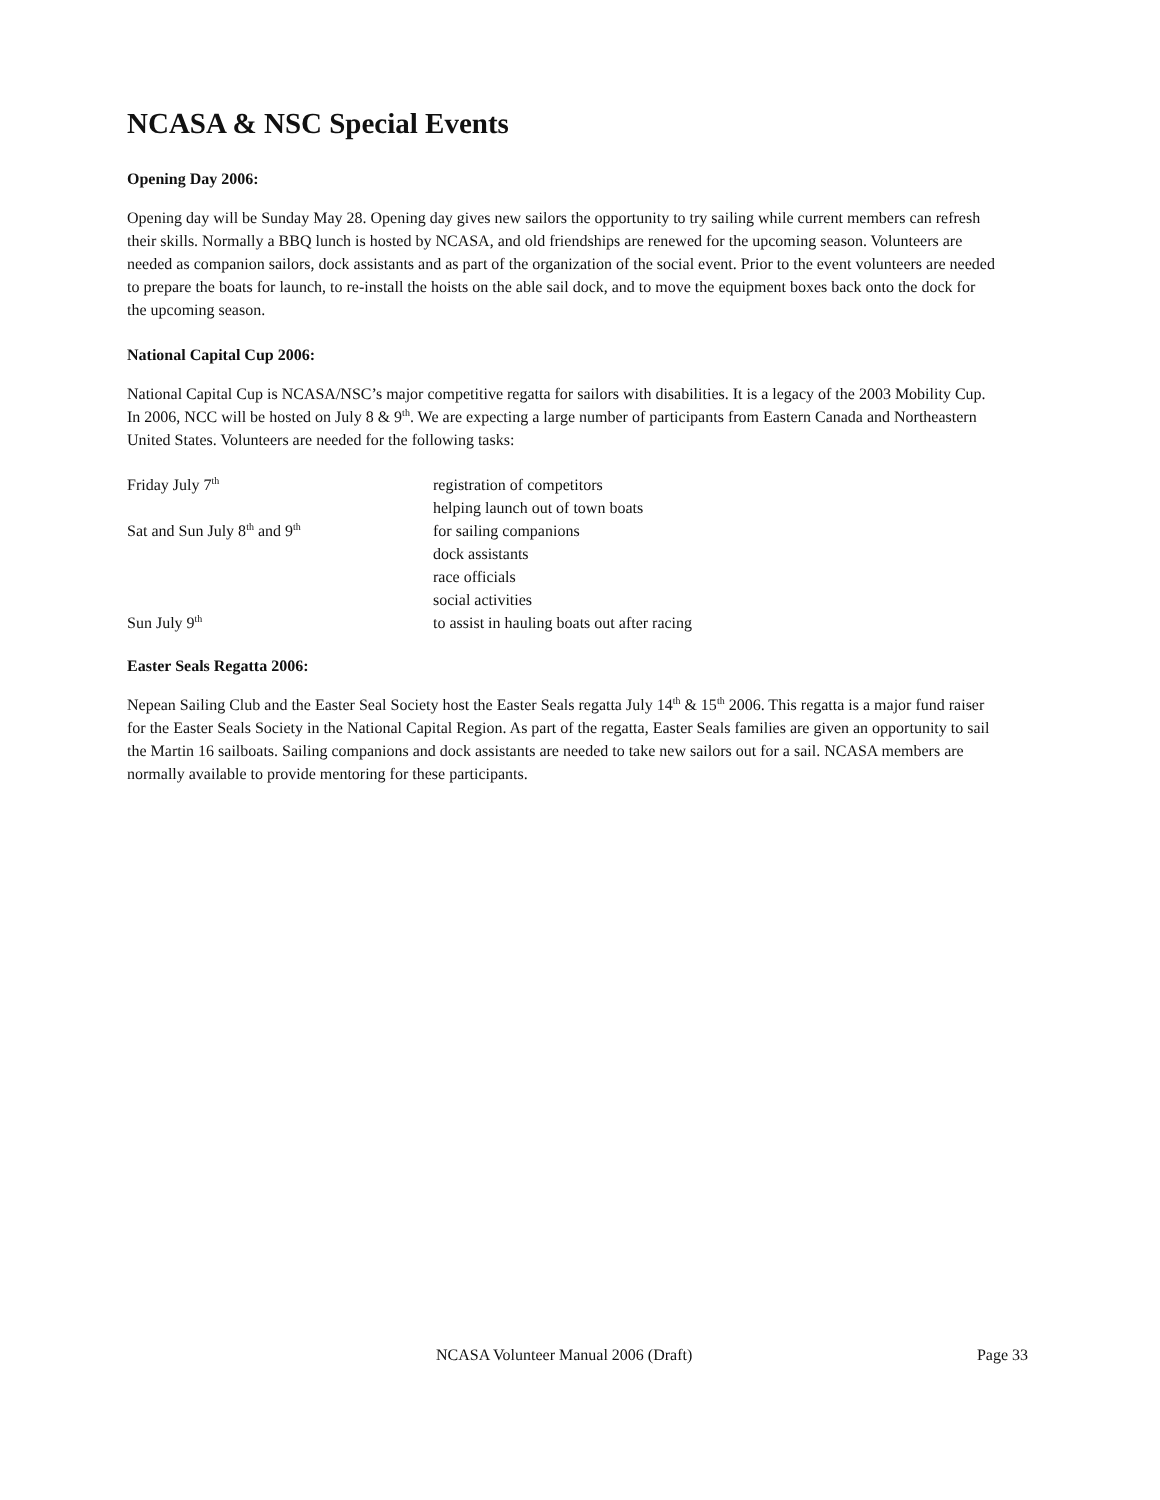NCASA & NSC Special Events
Opening Day 2006:
Opening day will be Sunday May 28. Opening day gives new sailors the opportunity to try sailing while current members can refresh their skills. Normally a BBQ lunch is hosted by NCASA, and old friendships are renewed for the upcoming season. Volunteers are needed as companion sailors, dock assistants and as part of the organization of the social event. Prior to the event volunteers are needed to prepare the boats for launch, to re-install the hoists on the able sail dock, and to move the equipment boxes back onto the dock for the upcoming season.
National Capital Cup 2006:
National Capital Cup is NCASA/NSC’s major competitive regatta for sailors with disabilities. It is a legacy of the 2003 Mobility Cup. In 2006, NCC will be hosted on July 8 & 9<sup>th</sup>. We are expecting a large number of participants from Eastern Canada and Northeastern United States. Volunteers are needed for the following tasks:
| Friday July 7<sup>th</sup> | registration of competitors |
| | helping launch out of town boats |
| Sat and Sun July 8<sup>th</sup> and 9<sup>th</sup> | for sailing companions |
| | dock assistants |
| | race officials |
| | social activities |
| Sun July 9<sup>th</sup> | to assist in hauling boats out after racing |
Easter Seals Regatta 2006:
Nepean Sailing Club and the Easter Seal Society host the Easter Seals regatta July 14<sup>th</sup> & 15<sup>th</sup> 2006. This regatta is a major fund raiser for the Easter Seals Society in the National Capital Region. As part of the regatta, Easter Seals families are given an opportunity to sail the Martin 16 sailboats. Sailing companions and dock assistants are needed to take new sailors out for a sail. NCASA members are normally available to provide mentoring for these participants.
NCASA Volunteer Manual 2006 (Draft) Page 33